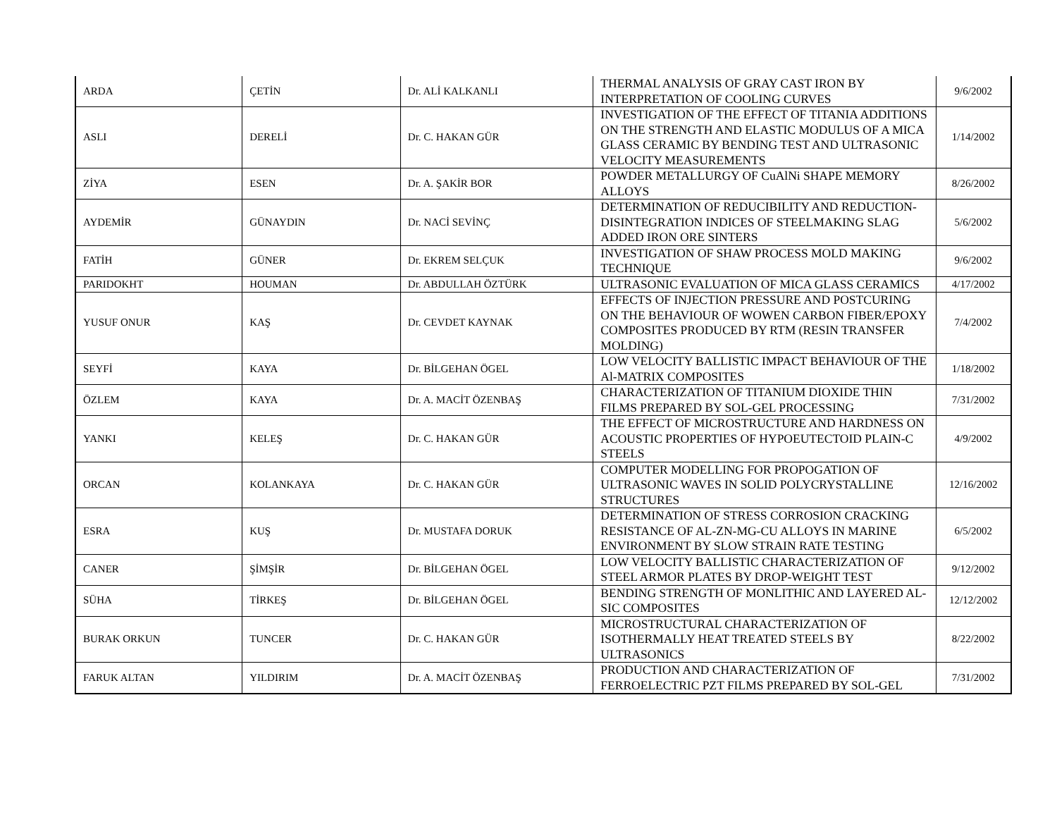| ARDA | ÇETİN | Dr. ALİ KALKANLI | THERMAL ANALYSIS OF GRAY CAST IRON BY INTERPRETATION OF COOLING CURVES | 9/6/2002 |
| ASLI | DERELİ | Dr. C. HAKAN GÜR | INVESTIGATION OF THE EFFECT OF TITANIA ADDITIONS ON THE STRENGTH AND ELASTIC MODULUS OF A MICA GLASS CERAMIC BY BENDING TEST AND ULTRASONIC VELOCITY MEASUREMENTS | 1/14/2002 |
| ZİYA | ESEN | Dr. A. ŞAKİR BOR | POWDER METALLURGY OF CuAlNi SHAPE MEMORY ALLOYS | 8/26/2002 |
| AYDEMİR | GÜNAYDIN | Dr. NACİ SEVİNÇ | DETERMINATION OF REDUCIBILITY AND REDUCTION-DISINTEGRATION INDICES OF STEELMAKING SLAG ADDED IRON ORE SINTERS | 5/6/2002 |
| FATİH | GÜNER | Dr. EKREM SELÇUK | INVESTIGATION OF SHAW PROCESS MOLD MAKING TECHNIQUE | 9/6/2002 |
| PARIDOKHT | HOUMAN | Dr. ABDULLAH ÖZTÜRK | ULTRASONIC EVALUATION OF MICA GLASS CERAMICS | 4/17/2002 |
| YUSUF ONUR | KAŞ | Dr. CEVDET KAYNAK | EFFECTS OF INJECTION PRESSURE AND POSTCURING ON THE BEHAVIOUR OF WOWEN CARBON FIBER/EPOXY COMPOSITES PRODUCED BY RTM (RESIN TRANSFER MOLDING) | 7/4/2002 |
| SEYFİ | KAYA | Dr. BİLGEHAN ÖGEL | LOW VELOCITY BALLISTIC IMPACT BEHAVIOUR OF THE Al-MATRIX COMPOSITES | 1/18/2002 |
| ÖZLEM | KAYA | Dr. A. MACİT ÖZENBAŞ | CHARACTERIZATION OF TITANIUM DIOXIDE THIN FILMS PREPARED BY SOL-GEL PROCESSING | 7/31/2002 |
| YANKI | KELEŞ | Dr. C. HAKAN GÜR | THE EFFECT OF MICROSTRUCTURE AND HARDNESS ON ACOUSTIC PROPERTIES OF HYPOEUTECTOID PLAIN-C STEELS | 4/9/2002 |
| ORCAN | KOLANKAYA | Dr. C. HAKAN GÜR | COMPUTER MODELLING FOR PROPOGATION OF ULTRASONIC WAVES IN SOLID POLYCRYSTALLINE STRUCTURES | 12/16/2002 |
| ESRA | KUŞ | Dr. MUSTAFA DORUK | DETERMINATION OF STRESS CORROSION CRACKING RESISTANCE OF AL-ZN-MG-CU ALLOYS IN MARINE ENVIRONMENT BY SLOW STRAIN RATE TESTING | 6/5/2002 |
| CANER | ŞİMŞİR | Dr. BİLGEHAN ÖGEL | LOW VELOCITY BALLISTIC CHARACTERIZATION OF STEEL ARMOR PLATES BY DROP-WEIGHT TEST | 9/12/2002 |
| SÜHA | TİRKEŞ | Dr. BİLGEHAN ÖGEL | BENDING STRENGTH OF MONLITHIC AND LAYERED AL-SIC COMPOSITES | 12/12/2002 |
| BURAK ORKUN | TUNCER | Dr. C. HAKAN GÜR | MICROSTRUCTURAL CHARACTERIZATION OF ISOTHERMALLY HEAT TREATED STEELS BY ULTRASONICS | 8/22/2002 |
| FARUK ALTAN | YILDIRIM | Dr. A. MACİT ÖZENBAŞ | PRODUCTION AND CHARACTERIZATION OF FERROELECTRIC PZT FILMS PREPARED BY SOL-GEL | 7/31/2002 |